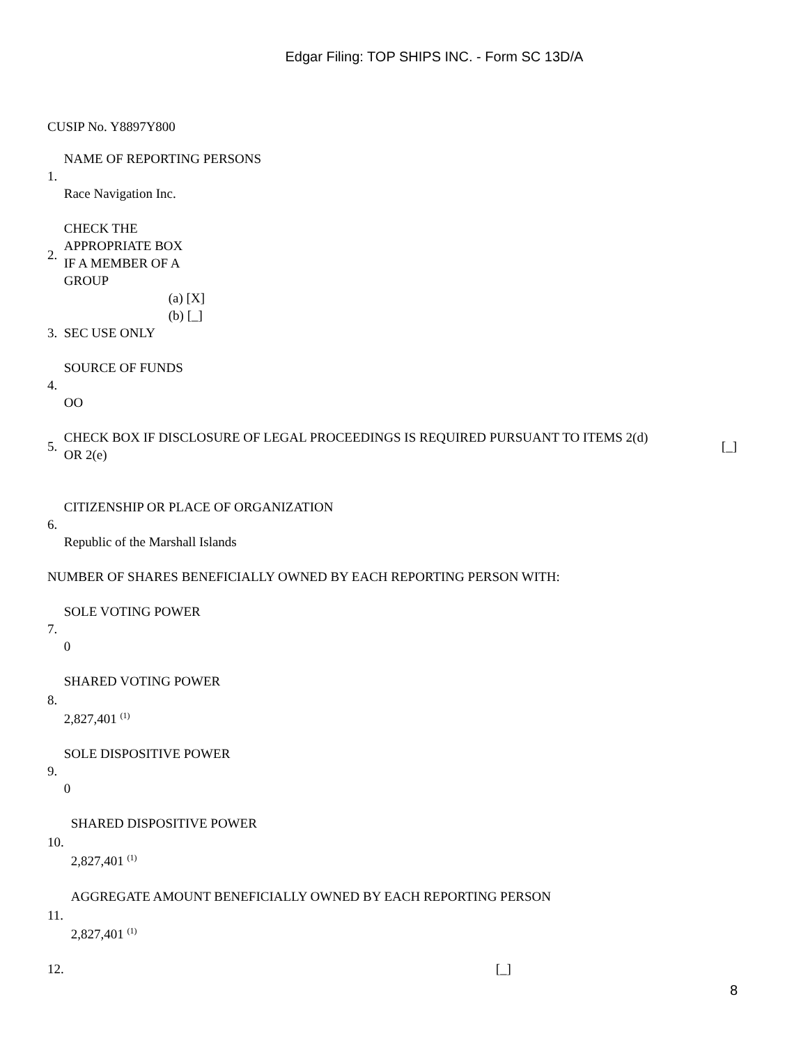Edgar Filing: TOP SHIPS INC. - Form SC 13D/A
CUSIP No. Y8897Y800
| 1. | NAME OF REPORTING PERSONS Race Navigation Inc. | |
| 2. | CHECK THE APPROPRIATE BOX IF A MEMBER OF A GROUP | |
| | (a) [X] (b) [_] | |
| 3. | SEC USE ONLY | |
| 4. | SOURCE OF FUNDS OO | |
| 5. | CHECK BOX IF DISCLOSURE OF LEGAL PROCEEDINGS IS REQUIRED PURSUANT TO ITEMS 2(d) OR 2(e) | [_] |
| 6. | CITIZENSHIP OR PLACE OF ORGANIZATION Republic of the Marshall Islands | |
| NUMBER OF SHARES BENEFICIALLY OWNED BY EACH REPORTING PERSON WITH: | | |
| 7. | SOLE VOTING POWER 0 | |
| 8. | SHARED VOTING POWER 2,827,401 <sup>(1)</sup> | |
| 9. | SOLE DISPOSITIVE POWER 0 | |
| 10. | SHARED DISPOSITIVE POWER 2,827,401 <sup>(1)</sup> | |
| 11. | AGGREGATE AMOUNT BENEFICIALLY OWNED BY EACH REPORTING PERSON 2,827,401 <sup>(1)</sup> | |
| 12. | [_] | |
8